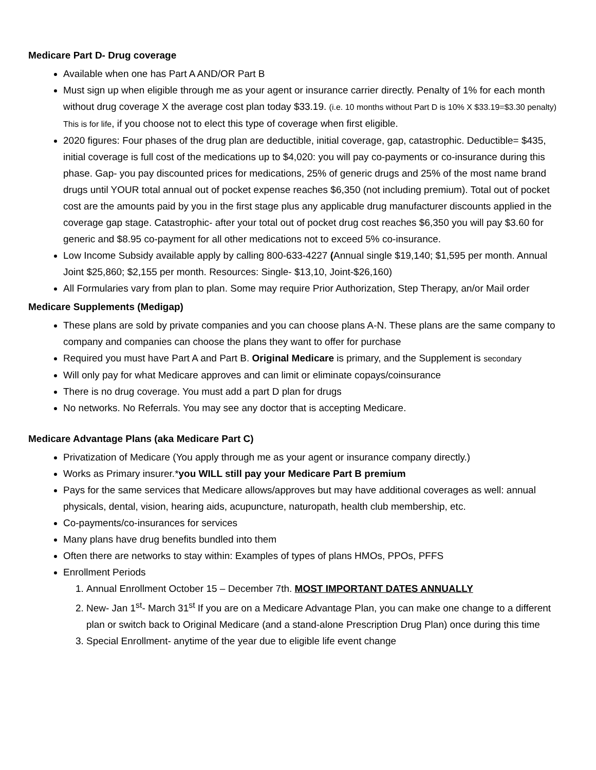Medicare Part D- Drug coverage
Available when one has Part A AND/OR Part B
Must sign up when eligible through me as your agent or insurance carrier directly. Penalty of 1% for each month without drug coverage X the average cost plan today $33.19. (i.e. 10 months without Part D is 10% X $33.19=$3.30 penalty) This is for life, if you choose not to elect this type of coverage when first eligible.
2020 figures: Four phases of the drug plan are deductible, initial coverage, gap, catastrophic. Deductible= $435, initial coverage is full cost of the medications up to $4,020: you will pay co-payments or co-insurance during this phase. Gap- you pay discounted prices for medications, 25% of generic drugs and 25% of the most name brand drugs until YOUR total annual out of pocket expense reaches $6,350 (not including premium). Total out of pocket cost are the amounts paid by you in the first stage plus any applicable drug manufacturer discounts applied in the coverage gap stage. Catastrophic- after your total out of pocket drug cost reaches $6,350 you will pay $3.60 for generic and $8.95 co-payment for all other medications not to exceed 5% co-insurance.
Low Income Subsidy available apply by calling 800-633-4227 (Annual single $19,140; $1,595 per month. Annual Joint $25,860; $2,155 per month. Resources: Single- $13,10, Joint-$26,160)
All Formularies vary from plan to plan. Some may require Prior Authorization, Step Therapy, an/or Mail order
Medicare Supplements (Medigap)
These plans are sold by private companies and you can choose plans A-N. These plans are the same company to company and companies can choose the plans they want to offer for purchase
Required you must have Part A and Part B. Original Medicare is primary, and the Supplement is secondary
Will only pay for what Medicare approves and can limit or eliminate copays/coinsurance
There is no drug coverage. You must add a part D plan for drugs
No networks. No Referrals. You may see any doctor that is accepting Medicare.
Medicare Advantage Plans (aka Medicare Part C)
Privatization of Medicare (You apply through me as your agent or insurance company directly.)
Works as Primary insurer.*you WILL still pay your Medicare Part B premium
Pays for the same services that Medicare allows/approves but may have additional coverages as well: annual physicals, dental, vision, hearing aids, acupuncture, naturopath, health club membership, etc.
Co-payments/co-insurances for services
Many plans have drug benefits bundled into them
Often there are networks to stay within: Examples of types of plans HMOs, PPOs, PFFS
Enrollment Periods
1. Annual Enrollment October 15 – December 7th. MOST IMPORTANT DATES ANNUALLY
2. New- Jan 1<sup>st</sup>- March 31<sup>st</sup> If you are on a Medicare Advantage Plan, you can make one change to a different plan or switch back to Original Medicare (and a stand-alone Prescription Drug Plan) once during this time
3. Special Enrollment- anytime of the year due to eligible life event change